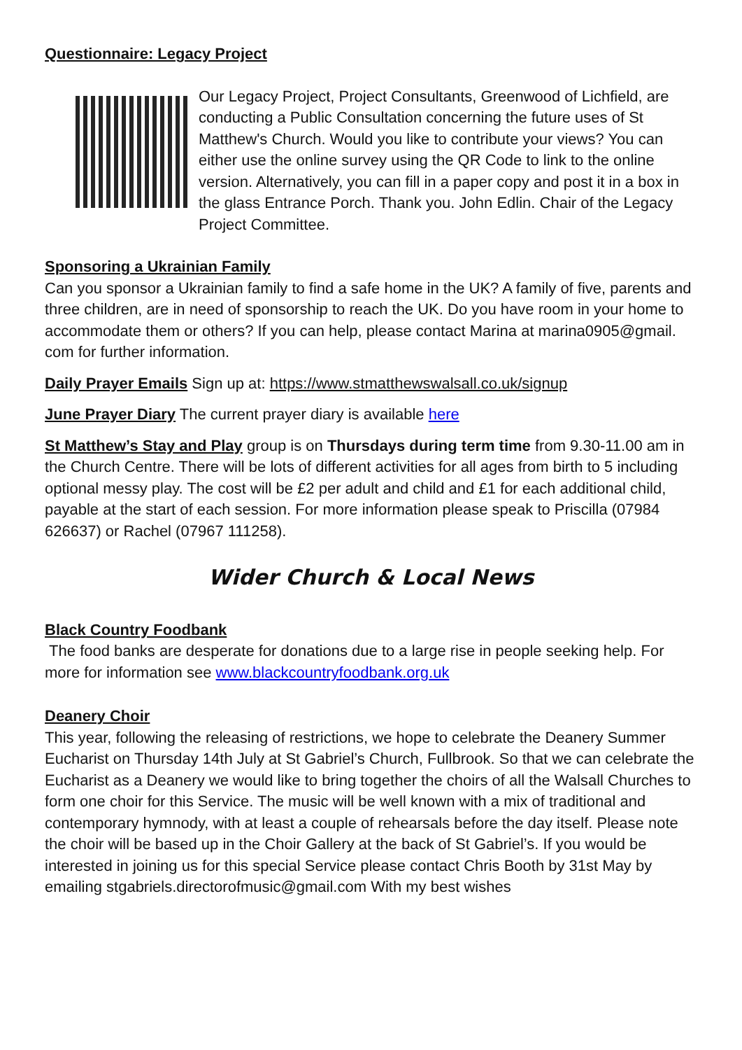Questionnaire: Legacy Project
Our Legacy Project, Project Consultants, Greenwood of Lichfield, are conducting a Public Consultation concerning the future uses of St Matthew's Church. Would you like to contribute your views? You can either use the online survey using the QR Code to link to the online version. Alternatively, you can fill in a paper copy and post it in a box in the glass Entrance Porch. Thank you. John Edlin. Chair of the Legacy Project Committee.
Sponsoring a Ukrainian Family
Can you sponsor a Ukrainian family to find a safe home in the UK? A family of five, parents and three children, are in need of sponsorship to reach the UK. Do you have room in your home to accommodate them or others? If you can help, please contact Marina at marina0905@gmail. com for further information.
Daily Prayer Emails Sign up at: https://www.stmatthewswalsall.co.uk/signup
June Prayer Diary The current prayer diary is available here
St Matthew’s Stay and Play group is on Thursdays during term time from 9.30-11.00 am in the Church Centre. There will be lots of different activities for all ages from birth to 5 including optional messy play. The cost will be £2 per adult and child and £1 for each additional child, payable at the start of each session. For more information please speak to Priscilla (07984 626637) or Rachel (07967 111258).
Wider Church & Local News
Black Country Foodbank
The food banks are desperate for donations due to a large rise in people seeking help. For more for information see www.blackcountryfoodbank.org.uk
Deanery Choir
This year, following the releasing of restrictions, we hope to celebrate the Deanery Summer Eucharist on Thursday 14th July at St Gabriel’s Church, Fullbrook. So that we can celebrate the Eucharist as a Deanery we would like to bring together the choirs of all the Walsall Churches to form one choir for this Service. The music will be well known with a mix of traditional and contemporary hymnody, with at least a couple of rehearsals before the day itself. Please note the choir will be based up in the Choir Gallery at the back of St Gabriel’s. If you would be interested in joining us for this special Service please contact Chris Booth by 31st May by emailing stgabriels.directorofmusic@gmail.com With my best wishes